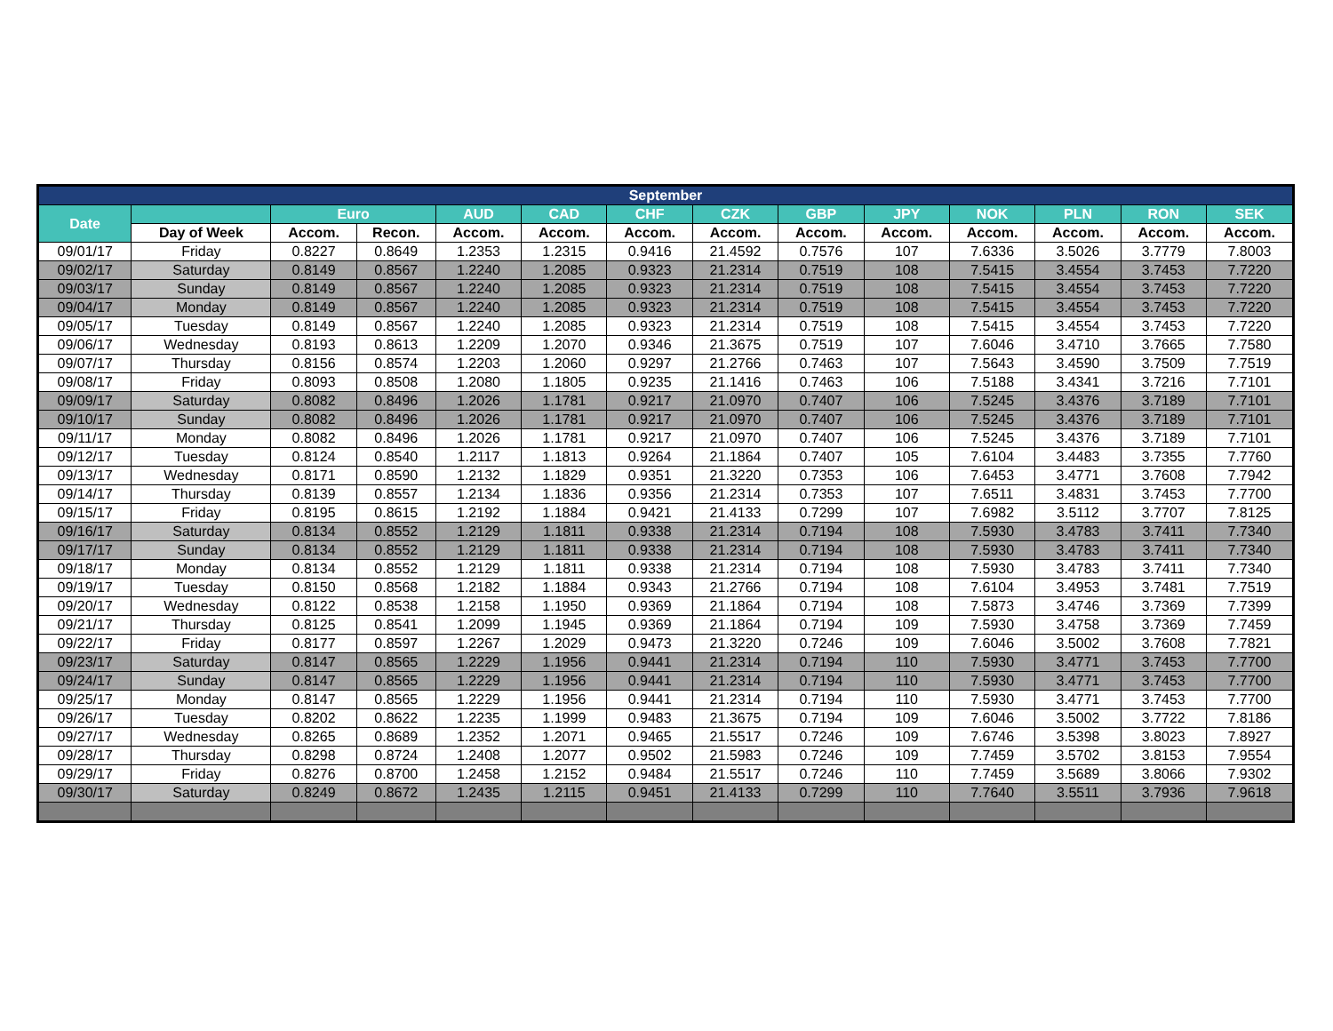| September | | | | | | | | | | | | | |
| --- | --- | --- | --- | --- | --- | --- | --- | --- | --- | --- | --- | --- | --- |
| Date | | Euro | | AUD | CAD | CHF | CZK | GBP | JPY | NOK | PLN | RON | SEK |
| | Day of Week | Accom. | Recon. | Accom. | Accom. | Accom. | Accom. | Accom. | Accom. | Accom. | Accom. | Accom. | Accom. |
| 09/01/17 | Friday | 0.8227 | 0.8649 | 1.2353 | 1.2315 | 0.9416 | 21.4592 | 0.7576 | 107 | 7.6336 | 3.5026 | 3.7779 | 7.8003 |
| 09/02/17 | Saturday | 0.8149 | 0.8567 | 1.2240 | 1.2085 | 0.9323 | 21.2314 | 0.7519 | 108 | 7.5415 | 3.4554 | 3.7453 | 7.7220 |
| 09/03/17 | Sunday | 0.8149 | 0.8567 | 1.2240 | 1.2085 | 0.9323 | 21.2314 | 0.7519 | 108 | 7.5415 | 3.4554 | 3.7453 | 7.7220 |
| 09/04/17 | Monday | 0.8149 | 0.8567 | 1.2240 | 1.2085 | 0.9323 | 21.2314 | 0.7519 | 108 | 7.5415 | 3.4554 | 3.7453 | 7.7220 |
| 09/05/17 | Tuesday | 0.8149 | 0.8567 | 1.2240 | 1.2085 | 0.9323 | 21.2314 | 0.7519 | 108 | 7.5415 | 3.4554 | 3.7453 | 7.7220 |
| 09/06/17 | Wednesday | 0.8193 | 0.8613 | 1.2209 | 1.2070 | 0.9346 | 21.3675 | 0.7519 | 107 | 7.6046 | 3.4710 | 3.7665 | 7.7580 |
| 09/07/17 | Thursday | 0.8156 | 0.8574 | 1.2203 | 1.2060 | 0.9297 | 21.2766 | 0.7463 | 107 | 7.5643 | 3.4590 | 3.7509 | 7.7519 |
| 09/08/17 | Friday | 0.8093 | 0.8508 | 1.2080 | 1.1805 | 0.9235 | 21.1416 | 0.7463 | 106 | 7.5188 | 3.4341 | 3.7216 | 7.7101 |
| 09/09/17 | Saturday | 0.8082 | 0.8496 | 1.2026 | 1.1781 | 0.9217 | 21.0970 | 0.7407 | 106 | 7.5245 | 3.4376 | 3.7189 | 7.7101 |
| 09/10/17 | Sunday | 0.8082 | 0.8496 | 1.2026 | 1.1781 | 0.9217 | 21.0970 | 0.7407 | 106 | 7.5245 | 3.4376 | 3.7189 | 7.7101 |
| 09/11/17 | Monday | 0.8082 | 0.8496 | 1.2026 | 1.1781 | 0.9217 | 21.0970 | 0.7407 | 106 | 7.5245 | 3.4376 | 3.7189 | 7.7101 |
| 09/12/17 | Tuesday | 0.8124 | 0.8540 | 1.2117 | 1.1813 | 0.9264 | 21.1864 | 0.7407 | 105 | 7.6104 | 3.4483 | 3.7355 | 7.7760 |
| 09/13/17 | Wednesday | 0.8171 | 0.8590 | 1.2132 | 1.1829 | 0.9351 | 21.3220 | 0.7353 | 106 | 7.6453 | 3.4771 | 3.7608 | 7.7942 |
| 09/14/17 | Thursday | 0.8139 | 0.8557 | 1.2134 | 1.1836 | 0.9356 | 21.2314 | 0.7353 | 107 | 7.6511 | 3.4831 | 3.7453 | 7.7700 |
| 09/15/17 | Friday | 0.8195 | 0.8615 | 1.2192 | 1.1884 | 0.9421 | 21.4133 | 0.7299 | 107 | 7.6982 | 3.5112 | 3.7707 | 7.8125 |
| 09/16/17 | Saturday | 0.8134 | 0.8552 | 1.2129 | 1.1811 | 0.9338 | 21.2314 | 0.7194 | 108 | 7.5930 | 3.4783 | 3.7411 | 7.7340 |
| 09/17/17 | Sunday | 0.8134 | 0.8552 | 1.2129 | 1.1811 | 0.9338 | 21.2314 | 0.7194 | 108 | 7.5930 | 3.4783 | 3.7411 | 7.7340 |
| 09/18/17 | Monday | 0.8134 | 0.8552 | 1.2129 | 1.1811 | 0.9338 | 21.2314 | 0.7194 | 108 | 7.5930 | 3.4783 | 3.7411 | 7.7340 |
| 09/19/17 | Tuesday | 0.8150 | 0.8568 | 1.2182 | 1.1884 | 0.9343 | 21.2766 | 0.7194 | 108 | 7.6104 | 3.4953 | 3.7481 | 7.7519 |
| 09/20/17 | Wednesday | 0.8122 | 0.8538 | 1.2158 | 1.1950 | 0.9369 | 21.1864 | 0.7194 | 108 | 7.5873 | 3.4746 | 3.7369 | 7.7399 |
| 09/21/17 | Thursday | 0.8125 | 0.8541 | 1.2099 | 1.1945 | 0.9369 | 21.1864 | 0.7194 | 109 | 7.5930 | 3.4758 | 3.7369 | 7.7459 |
| 09/22/17 | Friday | 0.8177 | 0.8597 | 1.2267 | 1.2029 | 0.9473 | 21.3220 | 0.7246 | 109 | 7.6046 | 3.5002 | 3.7608 | 7.7821 |
| 09/23/17 | Saturday | 0.8147 | 0.8565 | 1.2229 | 1.1956 | 0.9441 | 21.2314 | 0.7194 | 110 | 7.5930 | 3.4771 | 3.7453 | 7.7700 |
| 09/24/17 | Sunday | 0.8147 | 0.8565 | 1.2229 | 1.1956 | 0.9441 | 21.2314 | 0.7194 | 110 | 7.5930 | 3.4771 | 3.7453 | 7.7700 |
| 09/25/17 | Monday | 0.8147 | 0.8565 | 1.2229 | 1.1956 | 0.9441 | 21.2314 | 0.7194 | 110 | 7.5930 | 3.4771 | 3.7453 | 7.7700 |
| 09/26/17 | Tuesday | 0.8202 | 0.8622 | 1.2235 | 1.1999 | 0.9483 | 21.3675 | 0.7194 | 109 | 7.6046 | 3.5002 | 3.7722 | 7.8186 |
| 09/27/17 | Wednesday | 0.8265 | 0.8689 | 1.2352 | 1.2071 | 0.9465 | 21.5517 | 0.7246 | 109 | 7.6746 | 3.5398 | 3.8023 | 7.8927 |
| 09/28/17 | Thursday | 0.8298 | 0.8724 | 1.2408 | 1.2077 | 0.9502 | 21.5983 | 0.7246 | 109 | 7.7459 | 3.5702 | 3.8153 | 7.9554 |
| 09/29/17 | Friday | 0.8276 | 0.8700 | 1.2458 | 1.2152 | 0.9484 | 21.5517 | 0.7246 | 110 | 7.7459 | 3.5689 | 3.8066 | 7.9302 |
| 09/30/17 | Saturday | 0.8249 | 0.8672 | 1.2435 | 1.2115 | 0.9451 | 21.4133 | 0.7299 | 110 | 7.7640 | 3.5511 | 3.7936 | 7.9618 |